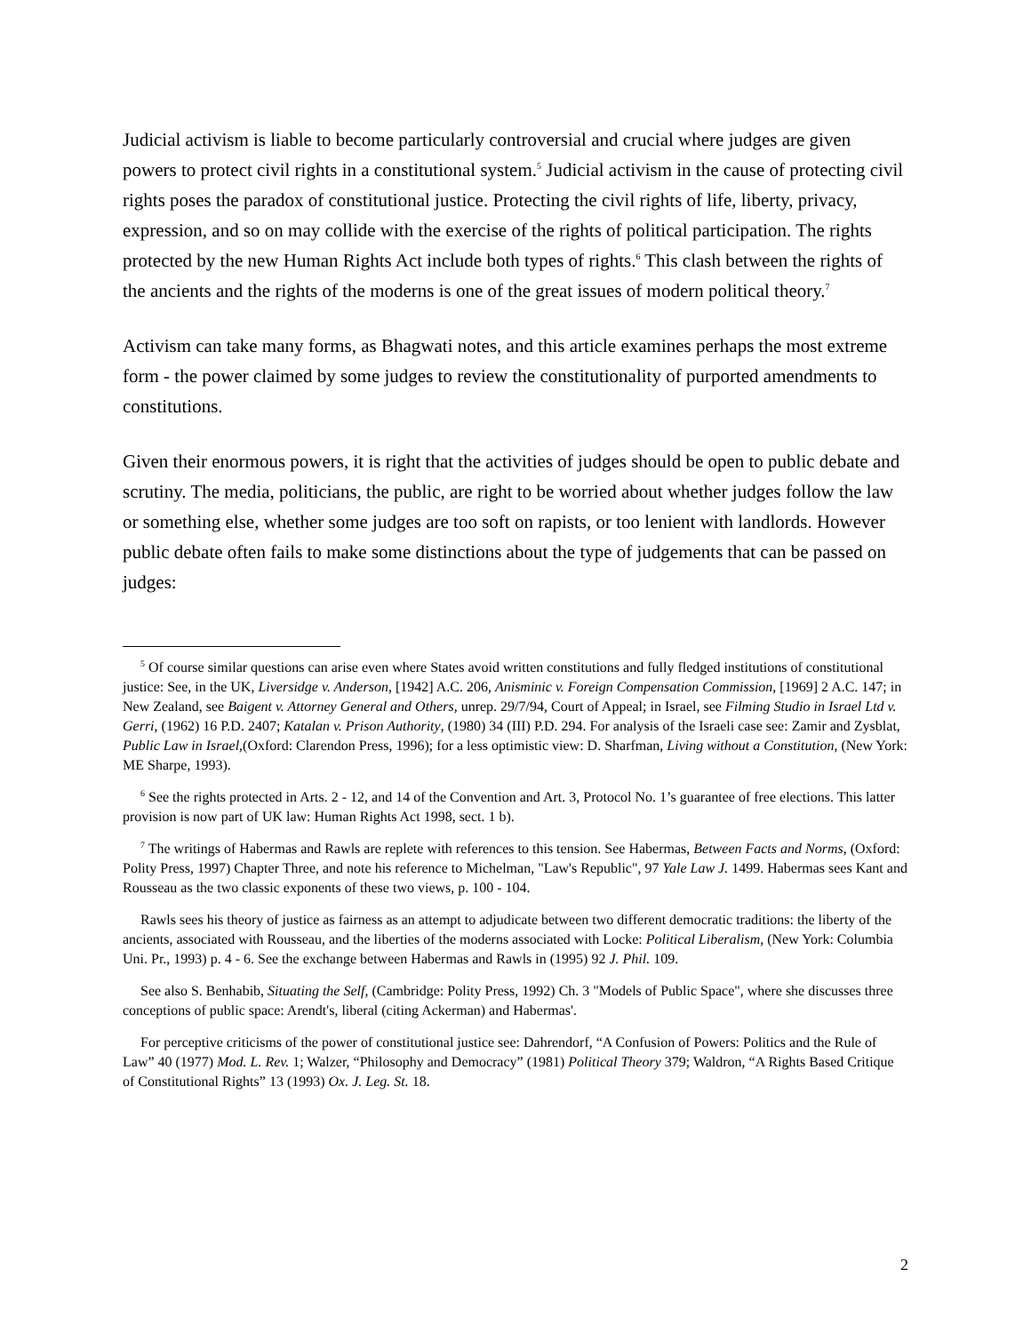Judicial activism is liable to become particularly controversial and crucial where judges are given powers to protect civil rights in a constitutional system.<sup>5</sup> Judicial activism in the cause of protecting civil rights poses the paradox of constitutional justice. Protecting the civil rights of life, liberty, privacy, expression, and so on may collide with the exercise of the rights of political participation. The rights protected by the new Human Rights Act include both types of rights.<sup>6</sup> This clash between the rights of the ancients and the rights of the moderns is one of the great issues of modern political theory.<sup>7</sup>
Activism can take many forms, as Bhagwati notes, and this article examines perhaps the most extreme form - the power claimed by some judges to review the constitutionality of purported amendments to constitutions.
Given their enormous powers, it is right that the activities of judges should be open to public debate and scrutiny. The media, politicians, the public, are right to be worried about whether judges follow the law or something else, whether some judges are too soft on rapists, or too lenient with landlords. However public debate often fails to make some distinctions about the type of judgements that can be passed on judges:
<sup>5</sup> Of course similar questions can arise even where States avoid written constitutions and fully fledged institutions of constitutional justice: See, in the UK, Liversidge v. Anderson, [1942] A.C. 206, Anisminic v. Foreign Compensation Commission, [1969] 2 A.C. 147; in New Zealand, see Baigent v. Attorney General and Others, unrep. 29/7/94, Court of Appeal; in Israel, see Filming Studio in Israel Ltd v. Gerri, (1962) 16 P.D. 2407; Katalan v. Prison Authority, (1980) 34 (III) P.D. 294. For analysis of the Israeli case see: Zamir and Zysblat, Public Law in Israel,(Oxford: Clarendon Press, 1996); for a less optimistic view: D. Sharfman, Living without a Constitution, (New York: ME Sharpe, 1993).
<sup>6</sup> See the rights protected in Arts. 2 - 12, and 14 of the Convention and Art. 3, Protocol No. 1’s guarantee of free elections. This latter provision is now part of UK law: Human Rights Act 1998, sect. 1 b).
<sup>7</sup> The writings of Habermas and Rawls are replete with references to this tension. See Habermas, Between Facts and Norms, (Oxford: Polity Press, 1997) Chapter Three, and note his reference to Michelman, "Law's Republic", 97 Yale Law J. 1499. Habermas sees Kant and Rousseau as the two classic exponents of these two views, p. 100 - 104.
Rawls sees his theory of justice as fairness as an attempt to adjudicate between two different democratic traditions: the liberty of the ancients, associated with Rousseau, and the liberties of the moderns associated with Locke: Political Liberalism, (New York: Columbia Uni. Pr., 1993) p. 4 - 6. See the exchange between Habermas and Rawls in (1995) 92 J. Phil. 109.
See also S. Benhabib, Situating the Self, (Cambridge: Polity Press, 1992) Ch. 3 "Models of Public Space", where she discusses three conceptions of public space: Arendt's, liberal (citing Ackerman) and Habermas'.
For perceptive criticisms of the power of constitutional justice see: Dahrendorf, “A Confusion of Powers: Politics and the Rule of Law” 40 (1977) Mod. L. Rev. 1; Walzer, “Philosophy and Democracy” (1981) Political Theory 379; Waldron, “A Rights Based Critique of Constitutional Rights” 13 (1993) Ox. J. Leg. St. 18.
2